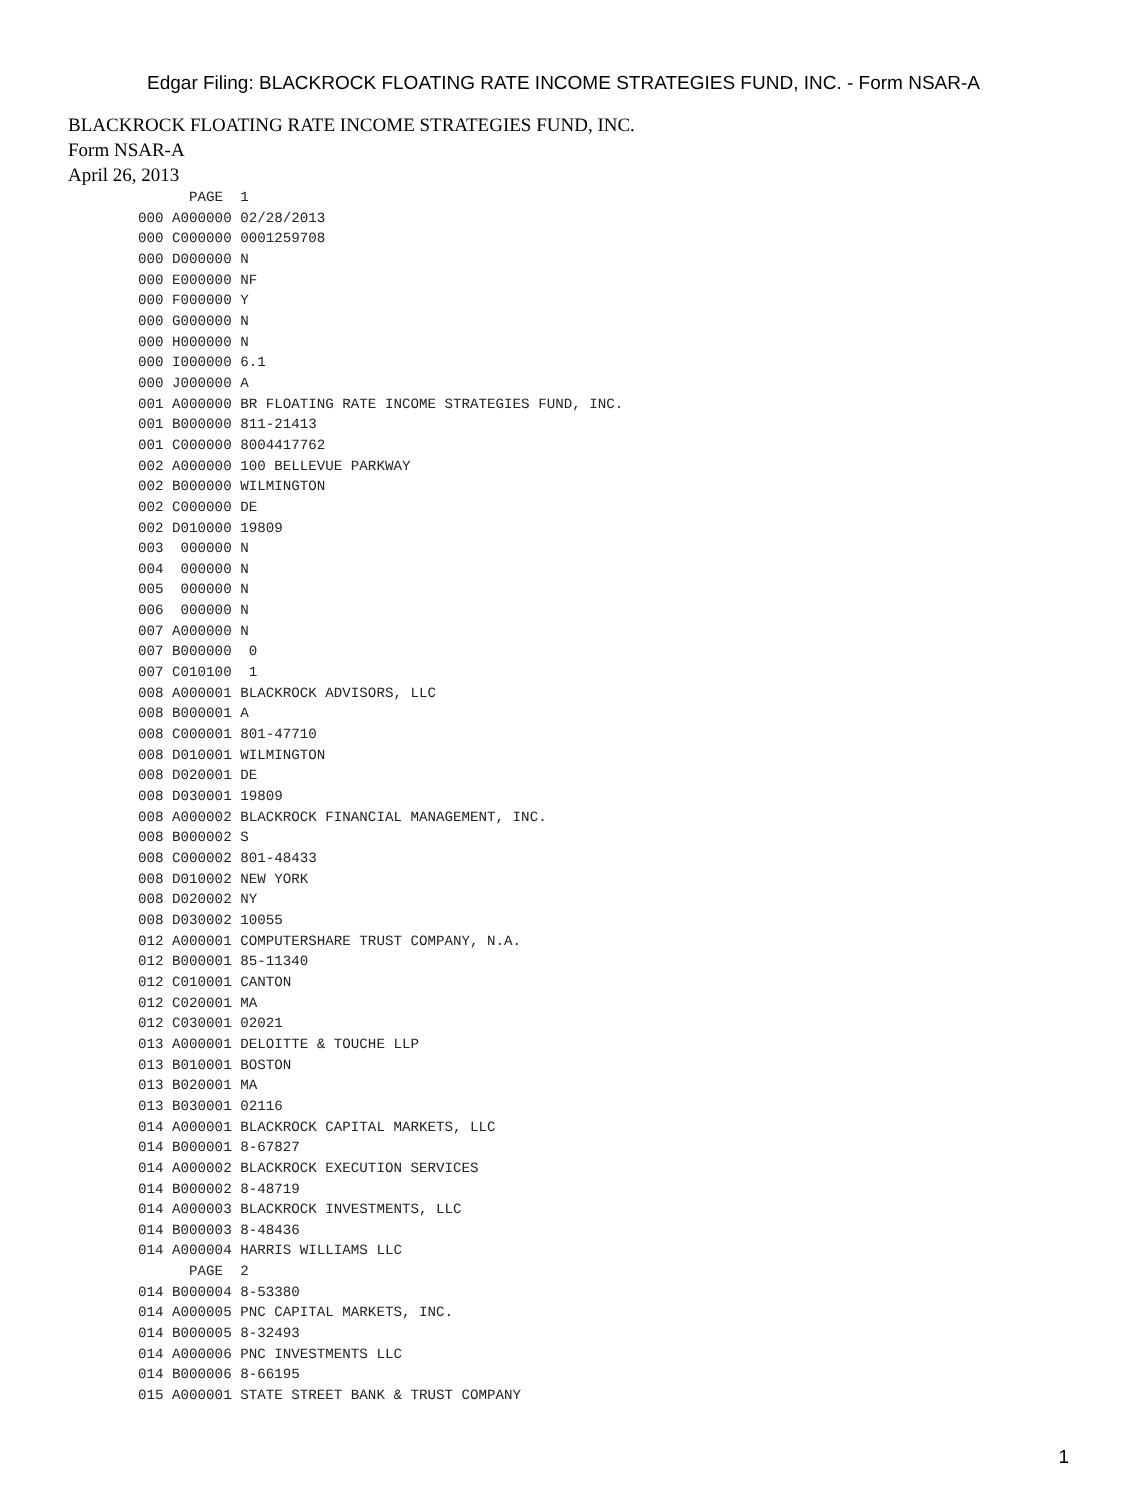Edgar Filing: BLACKROCK FLOATING RATE INCOME STRATEGIES FUND, INC. - Form NSAR-A
BLACKROCK FLOATING RATE INCOME STRATEGIES FUND, INC.
Form NSAR-A
April 26, 2013
      PAGE  1
000 A000000 02/28/2013
000 C000000 0001259708
000 D000000 N
000 E000000 NF
000 F000000 Y
000 G000000 N
000 H000000 N
000 I000000 6.1
000 J000000 A
001 A000000 BR FLOATING RATE INCOME STRATEGIES FUND, INC.
001 B000000 811-21413
001 C000000 8004417762
002 A000000 100 BELLEVUE PARKWAY
002 B000000 WILMINGTON
002 C000000 DE
002 D010000 19809
003  000000 N
004  000000 N
005  000000 N
006  000000 N
007 A000000 N
007 B000000  0
007 C010100  1
008 A000001 BLACKROCK ADVISORS, LLC
008 B000001 A
008 C000001 801-47710
008 D010001 WILMINGTON
008 D020001 DE
008 D030001 19809
008 A000002 BLACKROCK FINANCIAL MANAGEMENT, INC.
008 B000002 S
008 C000002 801-48433
008 D010002 NEW YORK
008 D020002 NY
008 D030002 10055
012 A000001 COMPUTERSHARE TRUST COMPANY, N.A.
012 B000001 85-11340
012 C010001 CANTON
012 C020001 MA
012 C030001 02021
013 A000001 DELOITTE & TOUCHE LLP
013 B010001 BOSTON
013 B020001 MA
013 B030001 02116
014 A000001 BLACKROCK CAPITAL MARKETS, LLC
014 B000001 8-67827
014 A000002 BLACKROCK EXECUTION SERVICES
014 B000002 8-48719
014 A000003 BLACKROCK INVESTMENTS, LLC
014 B000003 8-48436
014 A000004 HARRIS WILLIAMS LLC
      PAGE  2
014 B000004 8-53380
014 A000005 PNC CAPITAL MARKETS, INC.
014 B000005 8-32493
014 A000006 PNC INVESTMENTS LLC
014 B000006 8-66195
015 A000001 STATE STREET BANK & TRUST COMPANY
1